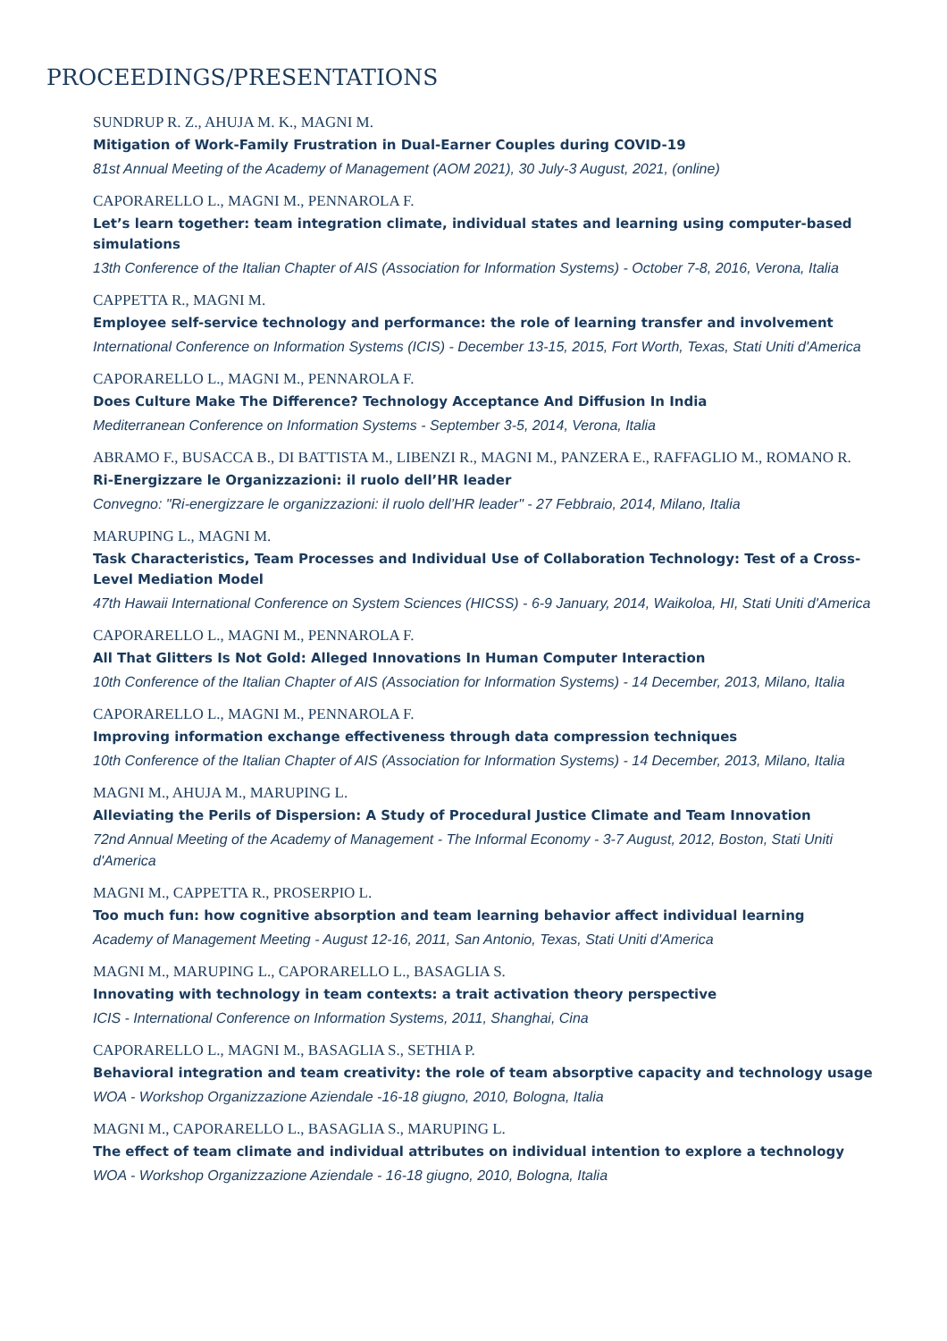PROCEEDINGS/PRESENTATIONS
SUNDRUP R. Z., AHUJA M. K., MAGNI M.
Mitigation of Work-Family Frustration in Dual-Earner Couples during COVID-19
81st Annual Meeting of the Academy of Management (AOM 2021), 30 July-3 August, 2021, (online)
CAPORARELLO L., MAGNI M., PENNAROLA F.
Let’s learn together: team integration climate, individual states and learning using computer-based simulations
13th Conference of the Italian Chapter of AIS (Association for Information Systems) - October 7-8, 2016, Verona, Italia
CAPPETTA R., MAGNI M.
Employee self-service technology and performance: the role of learning transfer and involvement
International Conference on Information Systems (ICIS) - December 13-15, 2015, Fort Worth, Texas, Stati Uniti d'America
CAPORARELLO L., MAGNI M., PENNAROLA F.
Does Culture Make The Difference? Technology Acceptance And Diffusion In India
Mediterranean Conference on Information Systems - September 3-5, 2014, Verona, Italia
ABRAMO F., BUSACCA B., DI BATTISTA M., LIBENZI R., MAGNI M., PANZERA E., RAFFAGLIO M., ROMANO R.
Ri-Energizzare le Organizzazioni: il ruolo dell’HR leader
Convegno: "Ri-energizzare le organizzazioni: il ruolo dell’HR leader" - 27 Febbraio, 2014, Milano, Italia
MARUPING L., MAGNI M.
Task Characteristics, Team Processes and Individual Use of Collaboration Technology: Test of a Cross-Level Mediation Model
47th Hawaii International Conference on System Sciences (HICSS) - 6-9 January, 2014, Waikoloa, HI, Stati Uniti d'America
CAPORARELLO L., MAGNI M., PENNAROLA F.
All That Glitters Is Not Gold: Alleged Innovations In Human Computer Interaction
10th Conference of the Italian Chapter of AIS (Association for Information Systems) - 14 December, 2013, Milano, Italia
CAPORARELLO L., MAGNI M., PENNAROLA F.
Improving information exchange effectiveness through data compression techniques
10th Conference of the Italian Chapter of AIS (Association for Information Systems) - 14 December, 2013, Milano, Italia
MAGNI M., AHUJA M., MARUPING L.
Alleviating the Perils of Dispersion: A Study of Procedural Justice Climate and Team Innovation
72nd Annual Meeting of the Academy of Management - The Informal Economy - 3-7 August, 2012, Boston, Stati Uniti d'America
MAGNI M., CAPPETTA R., PROSERPIO L.
Too much fun: how cognitive absorption and team learning behavior affect individual learning
Academy of Management Meeting - August 12-16, 2011, San Antonio, Texas, Stati Uniti d'America
MAGNI M., MARUPING L., CAPORARELLO L., BASAGLIA S.
Innovating with technology in team contexts: a trait activation theory perspective
ICIS - International Conference on Information Systems, 2011, Shanghai, Cina
CAPORARELLO L., MAGNI M., BASAGLIA S., SETHIA P.
Behavioral integration and team creativity: the role of team absorptive capacity and technology usage
WOA - Workshop Organizzazione Aziendale -16-18 giugno, 2010, Bologna, Italia
MAGNI M., CAPORARELLO L., BASAGLIA S., MARUPING L.
The effect of team climate and individual attributes on individual intention to explore a technology
WOA - Workshop Organizzazione Aziendale - 16-18 giugno, 2010, Bologna, Italia